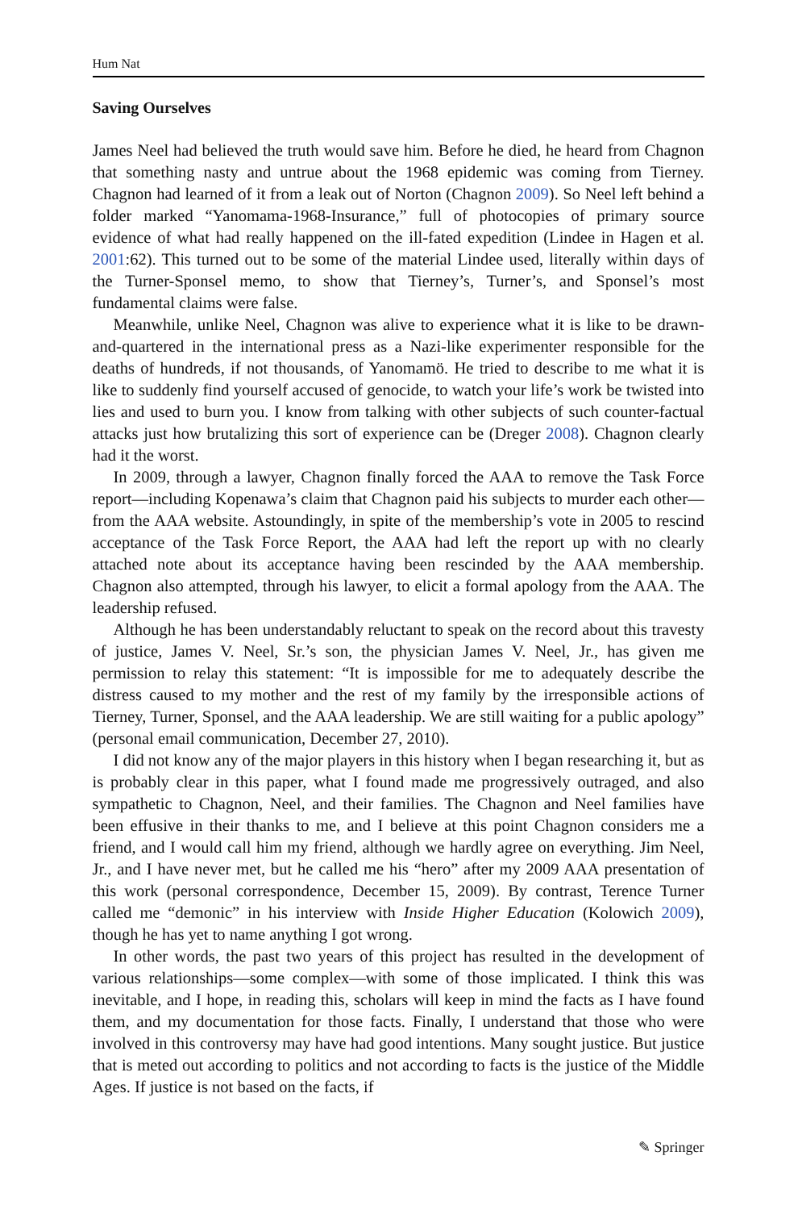Hum Nat
Saving Ourselves
James Neel had believed the truth would save him. Before he died, he heard from Chagnon that something nasty and untrue about the 1968 epidemic was coming from Tierney. Chagnon had learned of it from a leak out of Norton (Chagnon 2009). So Neel left behind a folder marked “Yanomama-1968-Insurance,” full of photocopies of primary source evidence of what had really happened on the ill-fated expedition (Lindee in Hagen et al. 2001:62). This turned out to be some of the material Lindee used, literally within days of the Turner-Sponsel memo, to show that Tierney’s, Turner’s, and Sponsel’s most fundamental claims were false.
Meanwhile, unlike Neel, Chagnon was alive to experience what it is like to be drawn-and-quartered in the international press as a Nazi-like experimenter responsible for the deaths of hundreds, if not thousands, of Yanomamö. He tried to describe to me what it is like to suddenly find yourself accused of genocide, to watch your life’s work be twisted into lies and used to burn you. I know from talking with other subjects of such counter-factual attacks just how brutalizing this sort of experience can be (Dreger 2008). Chagnon clearly had it the worst.
In 2009, through a lawyer, Chagnon finally forced the AAA to remove the Task Force report—including Kopenawa’s claim that Chagnon paid his subjects to murder each other—from the AAA website. Astoundingly, in spite of the membership’s vote in 2005 to rescind acceptance of the Task Force Report, the AAA had left the report up with no clearly attached note about its acceptance having been rescinded by the AAA membership. Chagnon also attempted, through his lawyer, to elicit a formal apology from the AAA. The leadership refused.
Although he has been understandably reluctant to speak on the record about this travesty of justice, James V. Neel, Sr.’s son, the physician James V. Neel, Jr., has given me permission to relay this statement: “It is impossible for me to adequately describe the distress caused to my mother and the rest of my family by the irresponsible actions of Tierney, Turner, Sponsel, and the AAA leadership. We are still waiting for a public apology” (personal email communication, December 27, 2010).
I did not know any of the major players in this history when I began researching it, but as is probably clear in this paper, what I found made me progressively outraged, and also sympathetic to Chagnon, Neel, and their families. The Chagnon and Neel families have been effusive in their thanks to me, and I believe at this point Chagnon considers me a friend, and I would call him my friend, although we hardly agree on everything. Jim Neel, Jr., and I have never met, but he called me his “hero” after my 2009 AAA presentation of this work (personal correspondence, December 15, 2009). By contrast, Terence Turner called me “demonic” in his interview with Inside Higher Education (Kolowich 2009), though he has yet to name anything I got wrong.
In other words, the past two years of this project has resulted in the development of various relationships—some complex—with some of those implicated. I think this was inevitable, and I hope, in reading this, scholars will keep in mind the facts as I have found them, and my documentation for those facts. Finally, I understand that those who were involved in this controversy may have had good intentions. Many sought justice. But justice that is meted out according to politics and not according to facts is the justice of the Middle Ages. If justice is not based on the facts, if
✎ Springer